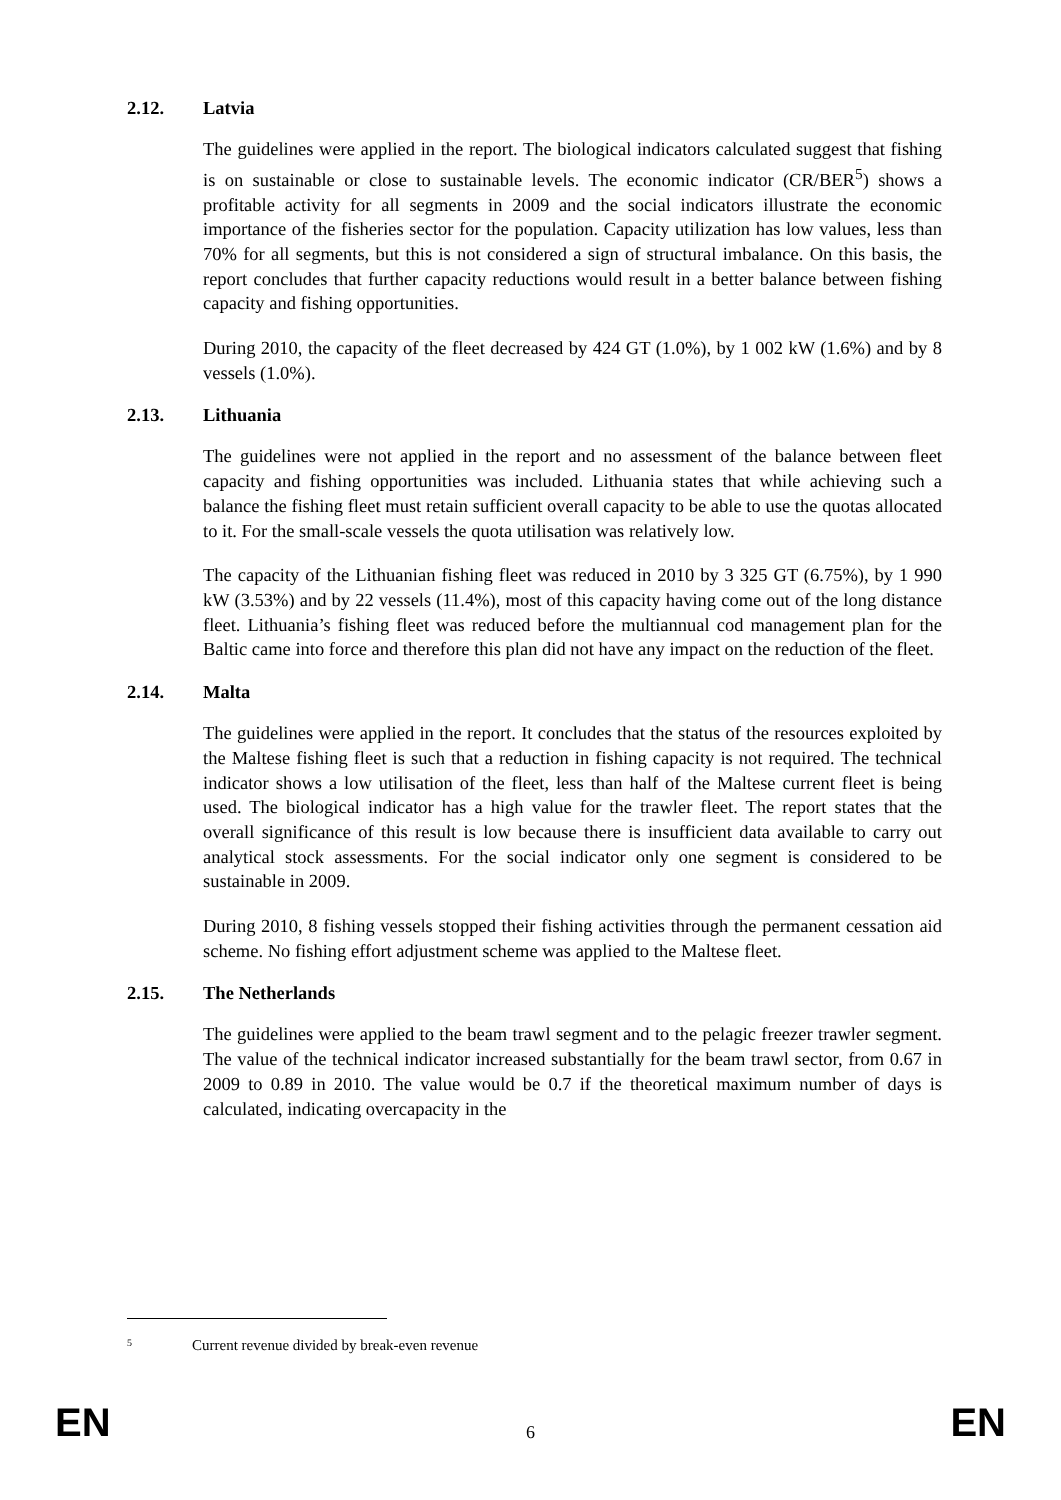2.12. Latvia
The guidelines were applied in the report. The biological indicators calculated suggest that fishing is on sustainable or close to sustainable levels. The economic indicator (CR/BER<sup>5</sup>) shows a profitable activity for all segments in 2009 and the social indicators illustrate the economic importance of the fisheries sector for the population. Capacity utilization has low values, less than 70% for all segments, but this is not considered a sign of structural imbalance. On this basis, the report concludes that further capacity reductions would result in a better balance between fishing capacity and fishing opportunities.
During 2010, the capacity of the fleet decreased by 424 GT (1.0%), by 1 002 kW (1.6%) and by 8 vessels (1.0%).
2.13. Lithuania
The guidelines were not applied in the report and no assessment of the balance between fleet capacity and fishing opportunities was included. Lithuania states that while achieving such a balance the fishing fleet must retain sufficient overall capacity to be able to use the quotas allocated to it. For the small-scale vessels the quota utilisation was relatively low.
The capacity of the Lithuanian fishing fleet was reduced in 2010 by 3 325 GT (6.75%), by 1 990 kW (3.53%) and by 22 vessels (11.4%), most of this capacity having come out of the long distance fleet. Lithuania’s fishing fleet was reduced before the multiannual cod management plan for the Baltic came into force and therefore this plan did not have any impact on the reduction of the fleet.
2.14. Malta
The guidelines were applied in the report. It concludes that the status of the resources exploited by the Maltese fishing fleet is such that a reduction in fishing capacity is not required. The technical indicator shows a low utilisation of the fleet, less than half of the Maltese current fleet is being used. The biological indicator has a high value for the trawler fleet. The report states that the overall significance of this result is low because there is insufficient data available to carry out analytical stock assessments. For the social indicator only one segment is considered to be sustainable in 2009.
During 2010, 8 fishing vessels stopped their fishing activities through the permanent cessation aid scheme. No fishing effort adjustment scheme was applied to the Maltese fleet.
2.15. The Netherlands
The guidelines were applied to the beam trawl segment and to the pelagic freezer trawler segment. The value of the technical indicator increased substantially for the beam trawl sector, from 0.67 in 2009 to 0.89 in 2010. The value would be 0.7 if the theoretical maximum number of days is calculated, indicating overcapacity in the
<sup>5</sup> Current revenue divided by break-even revenue
EN 6 EN